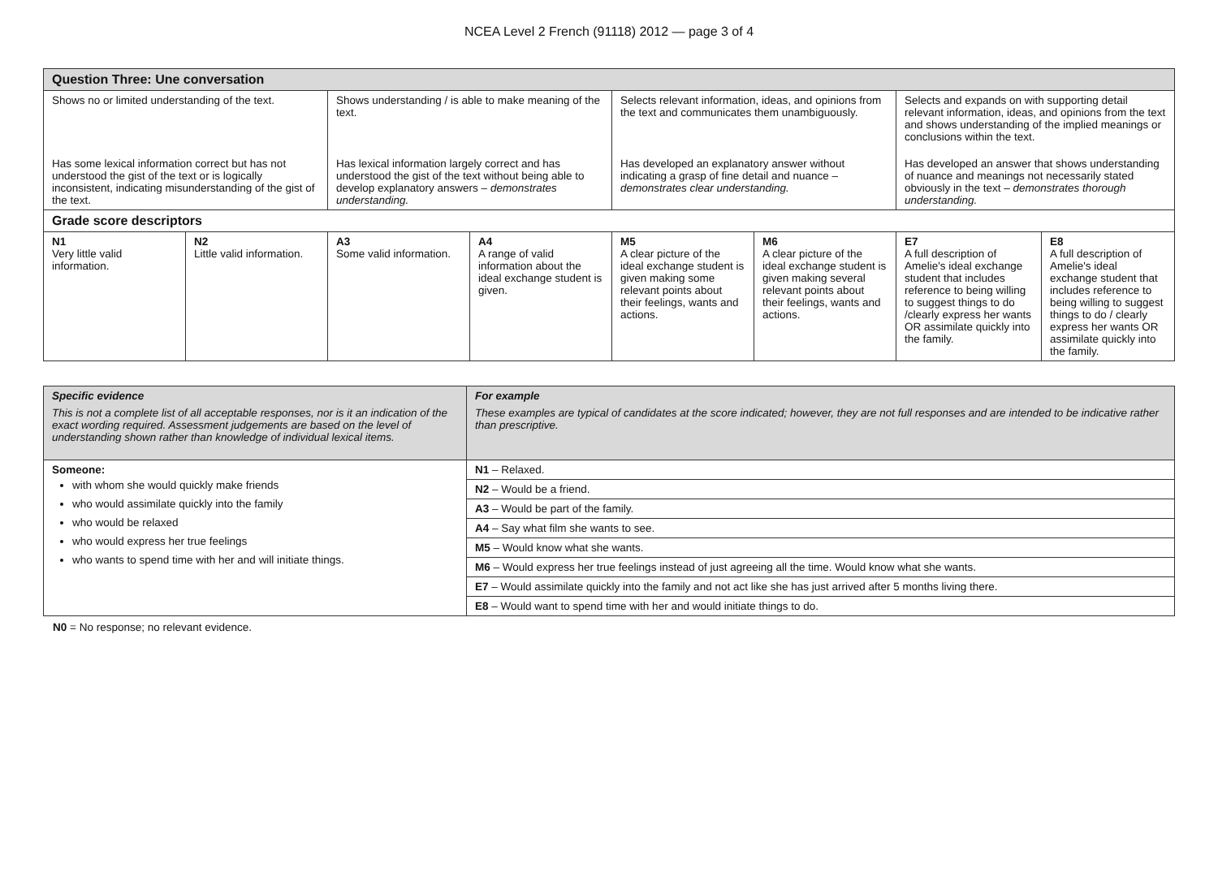NCEA Level 2 French (91118) 2012 — page 3 of 4
| Question Three: Une conversation | | | | | | | |
| Shows no or limited understanding of the text. | | Shows understanding / is able to make meaning of the text. | | Selects relevant information, ideas, and opinions from the text and communicates them unambiguously. | | Selects and expands on with supporting detail relevant information, ideas, and opinions from the text and shows understanding of the implied meanings or conclusions within the text. | |
| Has some lexical information correct but has not understood the gist of the text or is logically inconsistent, indicating misunderstanding of the gist of the text. | | Has lexical information largely correct and has understood the gist of the text without being able to develop explanatory answers – demonstrates understanding. | | Has developed an explanatory answer without indicating a grasp of fine detail and nuance – demonstrates clear understanding. | | Has developed an answer that shows understanding of nuance and meanings not necessarily stated obviously in the text – demonstrates thorough understanding. | |
| Grade score descriptors | | | | | | | |
| N1 Very little valid information. | N2 Little valid information. | A3 Some valid information. | A4 A range of valid information about the ideal exchange student is given. | M5 A clear picture of the ideal exchange student is given making some relevant points about their feelings, wants and actions. | M6 A clear picture of the ideal exchange student is given making several relevant points about their feelings, wants and actions. | E7 A full description of Amelie's ideal exchange student that includes reference to being willing to suggest things to do /clearly express her wants OR assimilate quickly into the family. | E8 A full description of Amelie's ideal exchange student that includes reference to being willing to suggest things to do / clearly express her wants OR assimilate quickly into the family. |
| Specific evidence This is not a complete list of all acceptable responses, nor is it an indication of the exact wording required. Assessment judgements are based on the level of understanding shown rather than knowledge of individual lexical items. | For example These examples are typical of candidates at the score indicated; however, they are not full responses and are intended to be indicative rather than prescriptive. |
| Someone: with whom she would quickly make friends who would assimilate quickly into the family who would be relaxed who would express her true feelings who wants to spend time with her and will initiate things. | N1 – Relaxed. |
| | N2 – Would be a friend. |
| | A3 – Would be part of the family. |
| | A4 – Say what film she wants to see. |
| | M5 – Would know what she wants. |
| | M6 – Would express her true feelings instead of just agreeing all the time. Would know what she wants. |
| | E7 – Would assimilate quickly into the family and not act like she has just arrived after 5 months living there. |
| | E8 – Would want to spend time with her and would initiate things to do. |
N0 = No response; no relevant evidence.